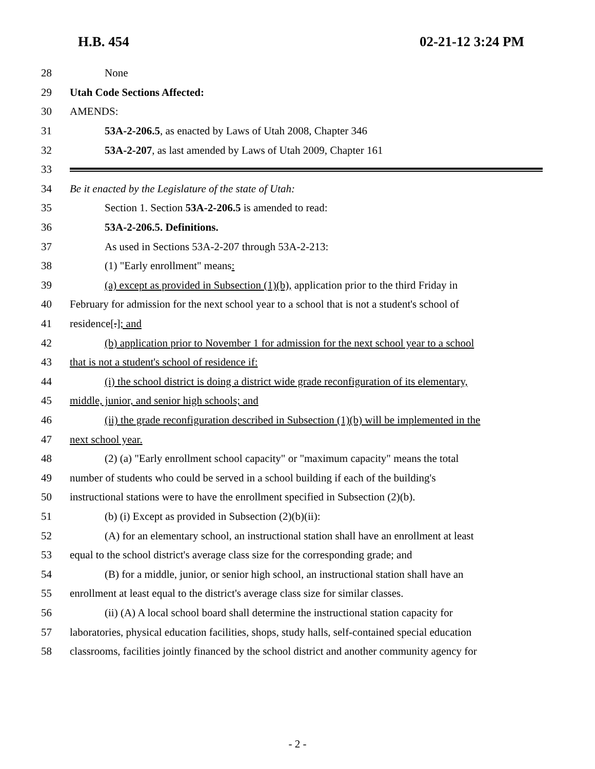H.B. 454 02-21-12 3:24 PM
28 None
29 Utah Code Sections Affected:
30 AMENDS:
31 53A-2-206.5, as enacted by Laws of Utah 2008, Chapter 346
32 53A-2-207, as last amended by Laws of Utah 2009, Chapter 161
33
34 Be it enacted by the Legislature of the state of Utah:
35 Section 1. Section 53A-2-206.5 is amended to read:
36 53A-2-206.5. Definitions.
37 As used in Sections 53A-2-207 through 53A-2-213:
38 (1) "Early enrollment" means:
39 (a) except as provided in Subsection (1)(b), application prior to the third Friday in
40 February for admission for the next school year to a school that is not a student's school of
41 residence[.]; and
42 (b) application prior to November 1 for admission for the next school year to a school
43 that is not a student's school of residence if:
44 (i) the school district is doing a district wide grade reconfiguration of its elementary,
45 middle, junior, and senior high schools; and
46 (ii) the grade reconfiguration described in Subsection (1)(b) will be implemented in the
47 next school year.
48 (2) (a) "Early enrollment school capacity" or "maximum capacity" means the total
49 number of students who could be served in a school building if each of the building's
50 instructional stations were to have the enrollment specified in Subsection (2)(b).
51 (b) (i) Except as provided in Subsection (2)(b)(ii):
52 (A) for an elementary school, an instructional station shall have an enrollment at least
53 equal to the school district's average class size for the corresponding grade; and
54 (B) for a middle, junior, or senior high school, an instructional station shall have an
55 enrollment at least equal to the district's average class size for similar classes.
56 (ii) (A) A local school board shall determine the instructional station capacity for
57 laboratories, physical education facilities, shops, study halls, self-contained special education
58 classrooms, facilities jointly financed by the school district and another community agency for
- 2 -